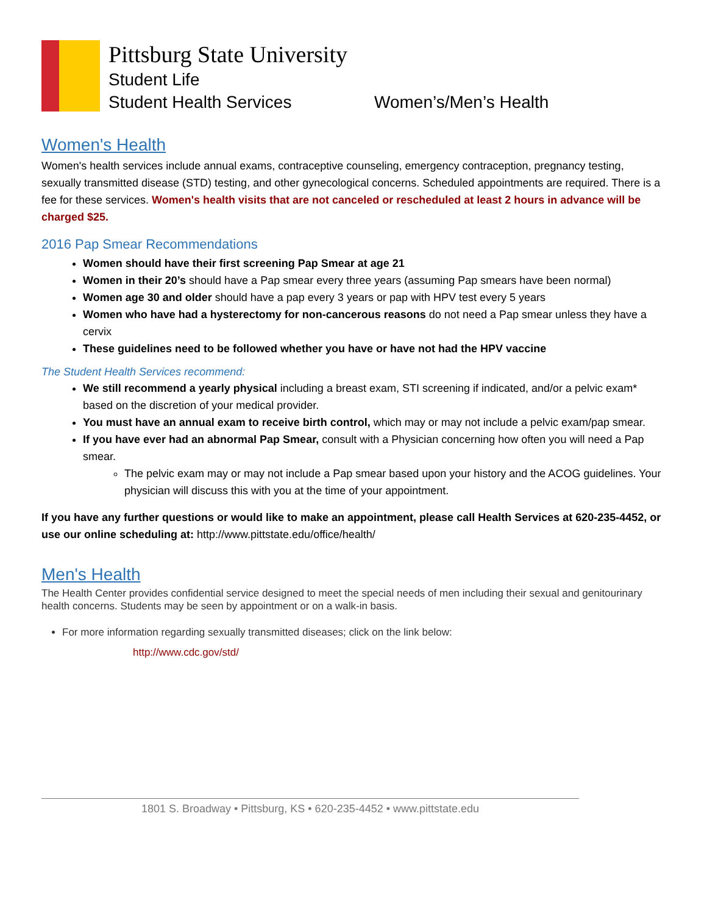Pittsburg State University
Student Life
Student Health Services Women’s/Men’s Health
Women's Health
Women's health services include annual exams, contraceptive counseling, emergency contraception, pregnancy testing, sexually transmitted disease (STD) testing, and other gynecological concerns. Scheduled appointments are required. There is a fee for these services. Women's health visits that are not canceled or rescheduled at least 2 hours in advance will be charged $25.
2016 Pap Smear Recommendations
Women should have their first screening Pap Smear at age 21
Women in their 20’s should have a Pap smear every three years (assuming Pap smears have been normal)
Women age 30 and older should have a pap every 3 years or pap with HPV test every 5 years
Women who have had a hysterectomy for non-cancerous reasons do not need a Pap smear unless they have a cervix
These guidelines need to be followed whether you have or have not had the HPV vaccine
The Student Health Services recommend:
We still recommend a yearly physical including a breast exam, STI screening if indicated, and/or a pelvic exam* based on the discretion of your medical provider.
You must have an annual exam to receive birth control, which may or may not include a pelvic exam/pap smear.
If you have ever had an abnormal Pap Smear, consult with a Physician concerning how often you will need a Pap smear.
The pelvic exam may or may not include a Pap smear based upon your history and the ACOG guidelines. Your physician will discuss this with you at the time of your appointment.
If you have any further questions or would like to make an appointment, please call Health Services at 620-235-4452, or use our online scheduling at: http://www.pittstate.edu/office/health/
Men's Health
The Health Center provides confidential service designed to meet the special needs of men including their sexual and genitourinary health concerns. Students may be seen by appointment or on a walk-in basis.
For more information regarding sexually transmitted diseases; click on the link below:
http://www.cdc.gov/std/
1801 S. Broadway • Pittsburg, KS • 620-235-4452 • www.pittstate.edu